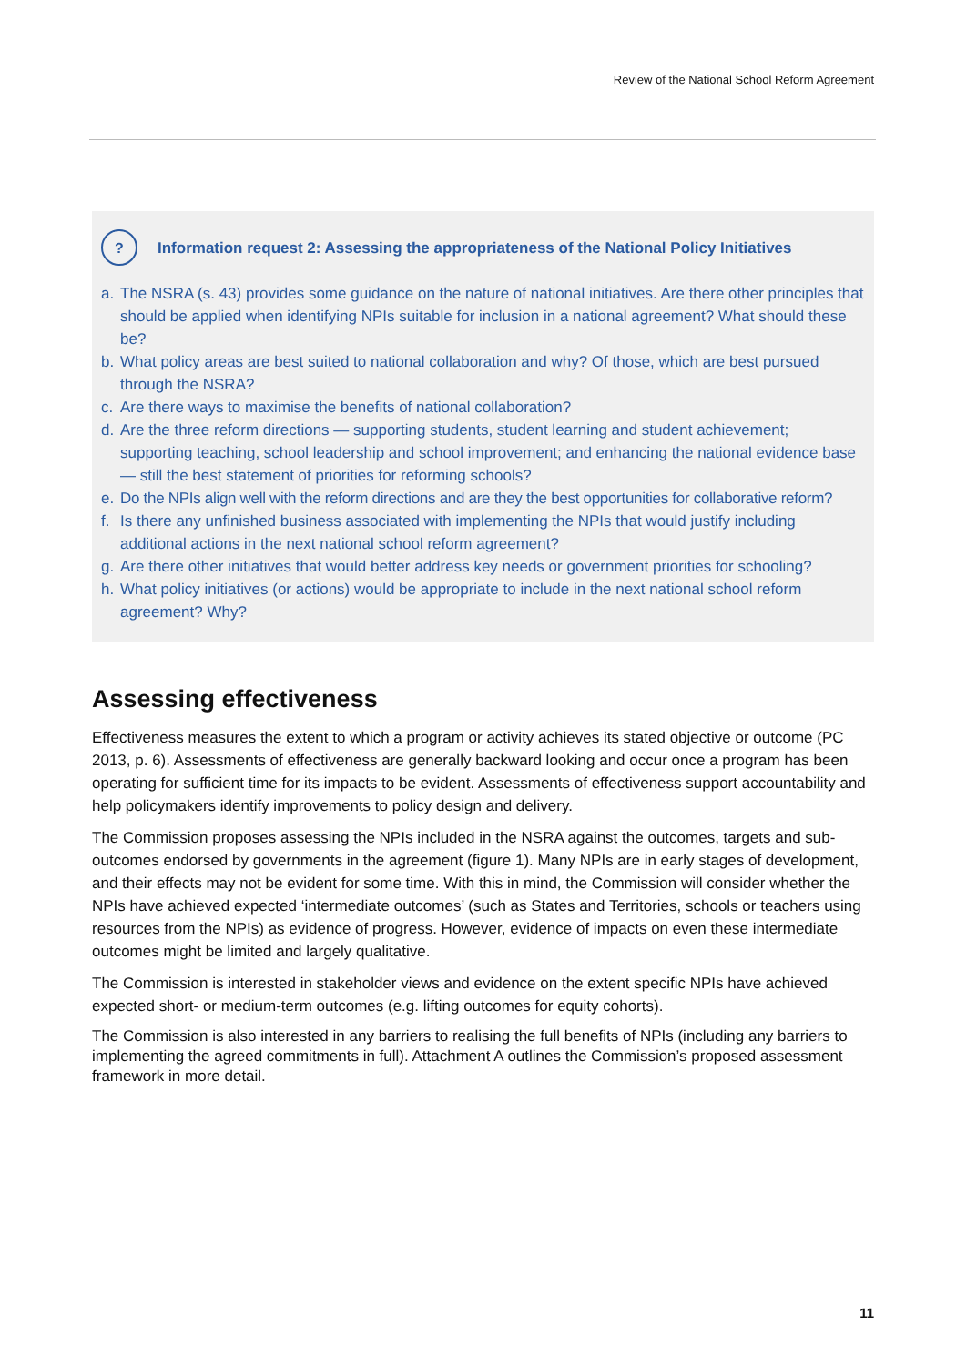Review of the National School Reform Agreement
?
Information request 2: Assessing the appropriateness of the National Policy Initiatives
a. The NSRA (s. 43) provides some guidance on the nature of national initiatives. Are there other principles that should be applied when identifying NPIs suitable for inclusion in a national agreement? What should these be?
b. What policy areas are best suited to national collaboration and why? Of those, which are best pursued through the NSRA?
c. Are there ways to maximise the benefits of national collaboration?
d. Are the three reform directions — supporting students, student learning and student achievement; supporting teaching, school leadership and school improvement; and enhancing the national evidence base — still the best statement of priorities for reforming schools?
e. Do the NPIs align well with the reform directions and are they the best opportunities for collaborative reform?
f. Is there any unfinished business associated with implementing the NPIs that would justify including additional actions in the next national school reform agreement?
g. Are there other initiatives that would better address key needs or government priorities for schooling?
h. What policy initiatives (or actions) would be appropriate to include in the next national school reform agreement? Why?
Assessing effectiveness
Effectiveness measures the extent to which a program or activity achieves its stated objective or outcome (PC 2013, p. 6). Assessments of effectiveness are generally backward looking and occur once a program has been operating for sufficient time for its impacts to be evident. Assessments of effectiveness support accountability and help policymakers identify improvements to policy design and delivery.
The Commission proposes assessing the NPIs included in the NSRA against the outcomes, targets and sub-outcomes endorsed by governments in the agreement (figure 1). Many NPIs are in early stages of development, and their effects may not be evident for some time. With this in mind, the Commission will consider whether the NPIs have achieved expected ‘intermediate outcomes’ (such as States and Territories, schools or teachers using resources from the NPIs) as evidence of progress. However, evidence of impacts on even these intermediate outcomes might be limited and largely qualitative.
The Commission is interested in stakeholder views and evidence on the extent specific NPIs have achieved expected short- or medium-term outcomes (e.g. lifting outcomes for equity cohorts).
The Commission is also interested in any barriers to realising the full benefits of NPIs (including any barriers to implementing the agreed commitments in full). Attachment A outlines the Commission’s proposed assessment framework in more detail.
11